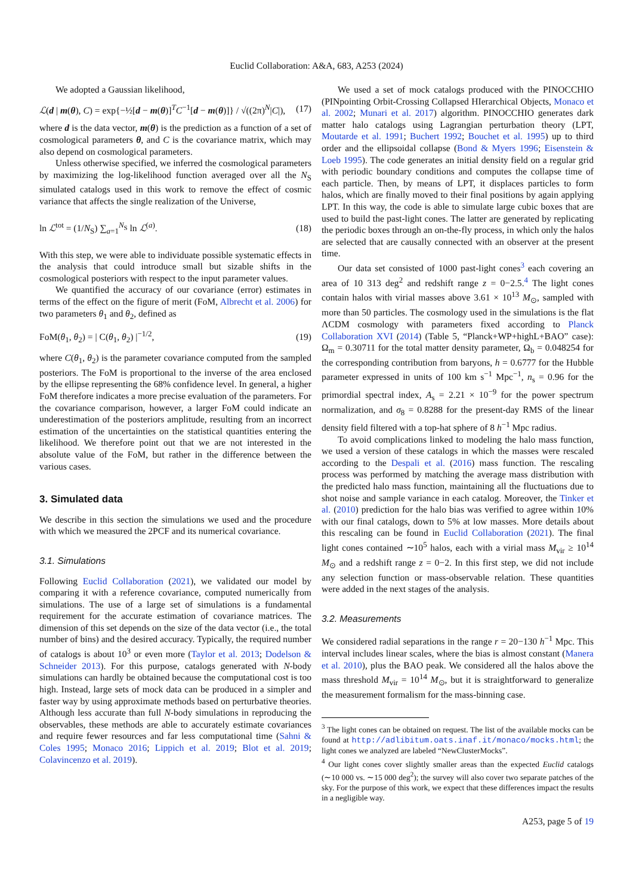Euclid Collaboration: A&A, 683, A253 (2024)
We adopted a Gaussian likelihood,
ℒ(d | m(θ), C) = exp{−½[d − m(θ)]<sup>T</sup>C<sup>−1</sup>[d − m(θ)]} / √((2π)<sup>N</sup>|C|), (17)
where d is the data vector, m(θ) is the prediction as a function of a set of cosmological parameters θ, and C is the covariance matrix, which may also depend on cosmological parameters.
Unless otherwise specified, we inferred the cosmological parameters by maximizing the log-likelihood function averaged over all the N<sub>S</sub> simulated catalogs used in this work to remove the effect of cosmic variance that affects the single realization of the Universe,
ln ℒ<sup>tot</sup> = (1/N<sub>S</sub>) ∑<sub>a=1</sub><sup>N<sub>S</sub></sup> ln ℒ<sup>(a)</sup>. (18)
With this step, we were able to individuate possible systematic effects in the analysis that could introduce small but sizable shifts in the cosmological posteriors with respect to the input parameter values.
We quantified the accuracy of our covariance (error) estimates in terms of the effect on the figure of merit (FoM, Albrecht et al. 2006) for two parameters θ<sub>1</sub> and θ<sub>2</sub>, defined as
FoM(θ<sub>1</sub>, θ<sub>2</sub>) = | C(θ<sub>1</sub>, θ<sub>2</sub>) |<sup>−1/2</sup>, (19)
where C(θ<sub>1</sub>, θ<sub>2</sub>) is the parameter covariance computed from the sampled posteriors. The FoM is proportional to the inverse of the area enclosed by the ellipse representing the 68% confidence level. In general, a higher FoM therefore indicates a more precise evaluation of the parameters. For the covariance comparison, however, a larger FoM could indicate an underestimation of the posteriors amplitude, resulting from an incorrect estimation of the uncertainties on the statistical quantities entering the likelihood. We therefore point out that we are not interested in the absolute value of the FoM, but rather in the difference between the various cases.
3. Simulated data
We describe in this section the simulations we used and the procedure with which we measured the 2PCF and its numerical covariance.
3.1. Simulations
Following Euclid Collaboration (2021), we validated our model by comparing it with a reference covariance, computed numerically from simulations. The use of a large set of simulations is a fundamental requirement for the accurate estimation of covariance matrices. The dimension of this set depends on the size of the data vector (i.e., the total number of bins) and the desired accuracy. Typically, the required number of catalogs is about 10<sup>3</sup> or even more (Taylor et al. 2013; Dodelson & Schneider 2013). For this purpose, catalogs generated with N-body simulations can hardly be obtained because the computational cost is too high. Instead, large sets of mock data can be produced in a simpler and faster way by using approximate methods based on perturbative theories. Although less accurate than full N-body simulations in reproducing the observables, these methods are able to accurately estimate covariances and require fewer resources and far less computational time (Sahni & Coles 1995; Monaco 2016; Lippich et al. 2019; Blot et al. 2019; Colavincenzo et al. 2019).
We used a set of mock catalogs produced with the PINOCCHIO (PINpointing Orbit-Crossing Collapsed HIerarchical Objects, Monaco et al. 2002; Munari et al. 2017) algorithm. PINOCCHIO generates dark matter halo catalogs using Lagrangian perturbation theory (LPT, Moutarde et al. 1991; Buchert 1992; Bouchet et al. 1995) up to third order and the ellipsoidal collapse (Bond & Myers 1996; Eisenstein & Loeb 1995). The code generates an initial density field on a regular grid with periodic boundary conditions and computes the collapse time of each particle. Then, by means of LPT, it displaces particles to form halos, which are finally moved to their final positions by again applying LPT. In this way, the code is able to simulate large cubic boxes that are used to build the past-light cones. The latter are generated by replicating the periodic boxes through an on-the-fly process, in which only the halos are selected that are causally connected with an observer at the present time.
Our data set consisted of 1000 past-light cones<sup>3</sup> each covering an area of 10 313 deg<sup>2</sup> and redshift range z = 0−2.5.<sup>4</sup> The light cones contain halos with virial masses above 3.61 × 10<sup>13</sup> M<sub>⊙</sub>, sampled with more than 50 particles. The cosmology used in the simulations is the flat ΛCDM cosmology with parameters fixed according to Planck Collaboration XVI (2014) (Table 5, “Planck+WP+highL+BAO” case): Ω<sub>m</sub> = 0.30711 for the total matter density parameter, Ω<sub>b</sub> = 0.048254 for the corresponding contribution from baryons, h = 0.6777 for the Hubble parameter expressed in units of 100 km s<sup>−1</sup> Mpc<sup>−1</sup>, n<sub>s</sub> = 0.96 for the primordial spectral index, A<sub>s</sub> = 2.21 × 10<sup>−9</sup> for the power spectrum normalization, and σ<sub>8</sub> = 0.8288 for the present-day RMS of the linear density field filtered with a top-hat sphere of 8 h<sup>−1</sup> Mpc radius.
To avoid complications linked to modeling the halo mass function, we used a version of these catalogs in which the masses were rescaled according to the Despali et al. (2016) mass function. The rescaling process was performed by matching the average mass distribution with the predicted halo mass function, maintaining all the fluctuations due to shot noise and sample variance in each catalog. Moreover, the Tinker et al. (2010) prediction for the halo bias was verified to agree within 10% with our final catalogs, down to 5% at low masses. More details about this rescaling can be found in Euclid Collaboration (2021). The final light cones contained ∼10<sup>5</sup> halos, each with a virial mass M<sub>vir</sub> ≥ 10<sup>14</sup> M<sub>⊙</sub> and a redshift range z = 0−2. In this first step, we did not include any selection function or mass-observable relation. These quantities were added in the next stages of the analysis.
3.2. Measurements
We considered radial separations in the range r = 20−130 h<sup>−1</sup> Mpc. This interval includes linear scales, where the bias is almost constant (Manera et al. 2010), plus the BAO peak. We considered all the halos above the mass threshold M<sub>vir</sub> = 10<sup>14</sup> M<sub>⊙</sub>, but it is straightforward to generalize the measurement formalism for the mass-binning case.
<sup>3</sup> The light cones can be obtained on request. The list of the available mocks can be found at http://adlibitum.oats.inaf.it/monaco/mocks.html; the light cones we analyzed are labeled “NewClusterMocks”.
<sup>4</sup> Our light cones cover slightly smaller areas than the expected Euclid catalogs (∼10 000 vs. ∼15 000 deg<sup>2</sup>); the survey will also cover two separate patches of the sky. For the purpose of this work, we expect that these differences impact the results in a negligible way.
A253, page 5 of 19